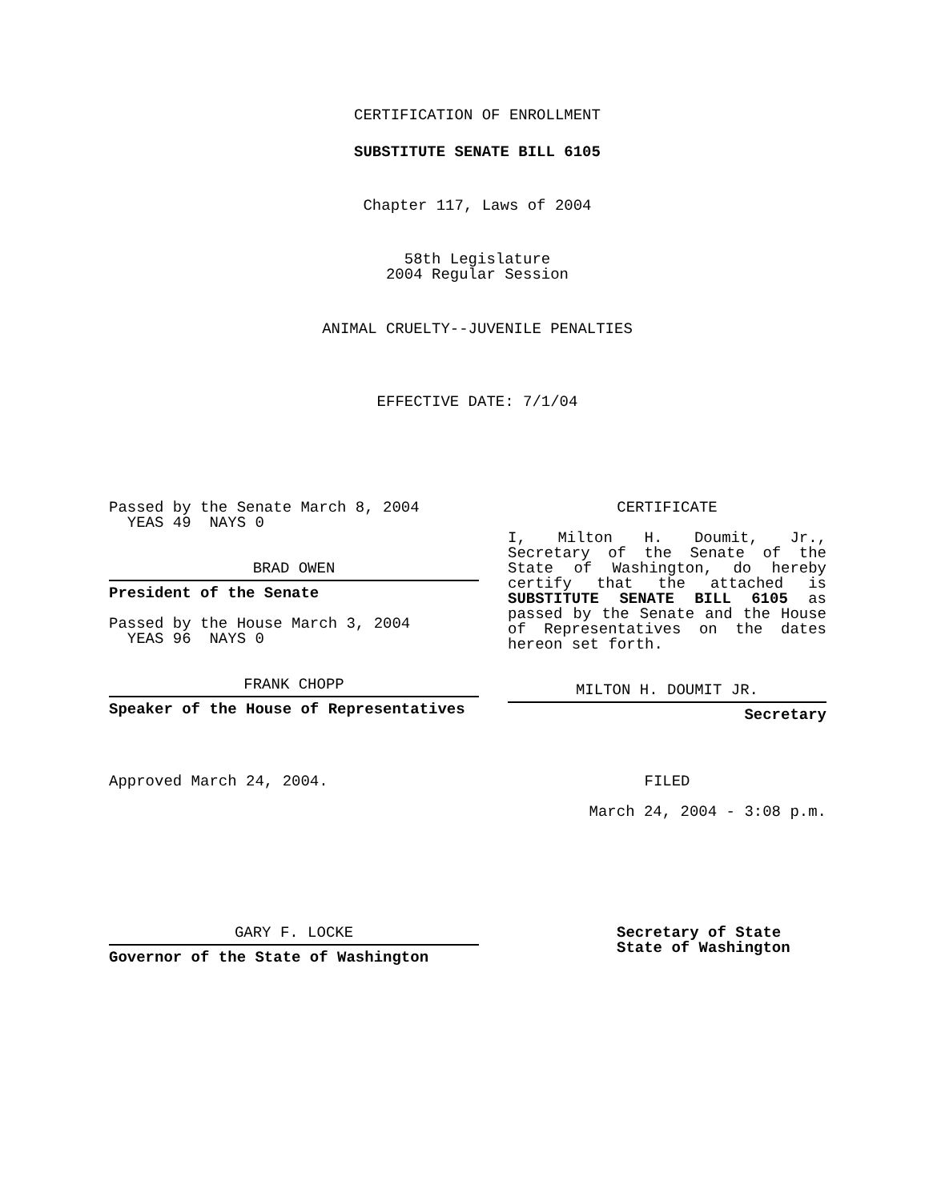CERTIFICATION OF ENROLLMENT
SUBSTITUTE SENATE BILL 6105
Chapter 117, Laws of 2004
58th Legislature
2004 Regular Session
ANIMAL CRUELTY--JUVENILE PENALTIES
EFFECTIVE DATE: 7/1/04
Passed by the Senate March 8, 2004
YEAS 49 NAYS 0
BRAD OWEN
President of the Senate
Passed by the House March 3, 2004
YEAS 96 NAYS 0
FRANK CHOPP
Speaker of the House of Representatives
Approved March 24, 2004.
GARY F. LOCKE
Governor of the State of Washington
CERTIFICATE
I, Milton H. Doumit, Jr., Secretary of the Senate of the State of Washington, do hereby certify that the attached is SUBSTITUTE SENATE BILL 6105 as passed by the Senate and the House of Representatives on the dates hereon set forth.
MILTON H. DOUMIT JR.
Secretary
FILED
March 24, 2004 - 3:08 p.m.
Secretary of State
State of Washington